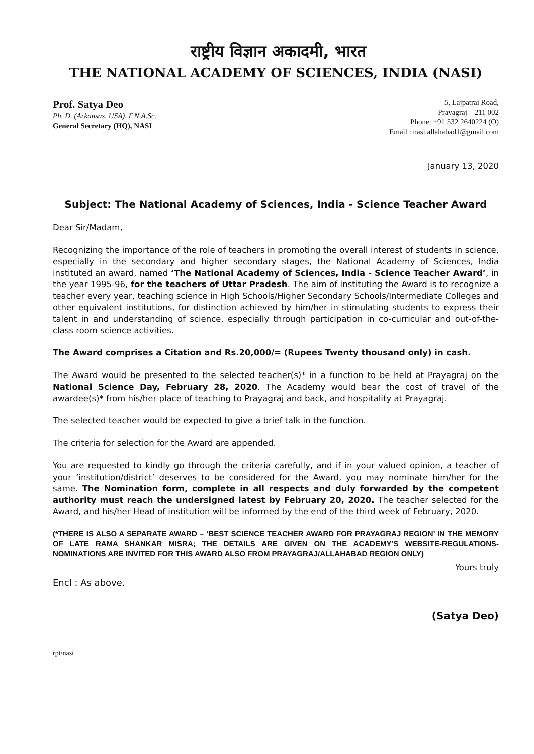राष्ट्रीय विज्ञान अकादमी, भारत
THE NATIONAL ACADEMY OF SCIENCES, INDIA (NASI)
Prof. Satya Deo
Ph. D. (Arkansas, USA), F.N.A.Sc.
General Secretary (HQ), NASI
5, Lajpatrai Road,
Prayagraj – 211 002
Phone: +91 532 2640224 (O)
Email : nasi.allahabad1@gmail.com
January 13, 2020
Subject: The National Academy of Sciences, India - Science Teacher Award
Dear Sir/Madam,
Recognizing the importance of the role of teachers in promoting the overall interest of students in science, especially in the secondary and higher secondary stages, the National Academy of Sciences, India instituted an award, named ‘The National Academy of Sciences, India - Science Teacher Award’, in the year 1995-96, for the teachers of Uttar Pradesh. The aim of instituting the Award is to recognize a teacher every year, teaching science in High Schools/Higher Secondary Schools/Intermediate Colleges and other equivalent institutions, for distinction achieved by him/her in stimulating students to express their talent in and understanding of science, especially through participation in co-curricular and out-of-the-class room science activities.
The Award comprises a Citation and Rs.20,000/= (Rupees Twenty thousand only) in cash.
The Award would be presented to the selected teacher(s)* in a function to be held at Prayagraj on the National Science Day, February 28, 2020. The Academy would bear the cost of travel of the awardee(s)* from his/her place of teaching to Prayagraj and back, and hospitality at Prayagraj.
The selected teacher would be expected to give a brief talk in the function.
The criteria for selection for the Award are appended.
You are requested to kindly go through the criteria carefully, and if in your valued opinion, a teacher of your ‘institution/district’ deserves to be considered for the Award, you may nominate him/her for the same. The Nomination form, complete in all respects and duly forwarded by the competent authority must reach the undersigned latest by February 20, 2020. The teacher selected for the Award, and his/her Head of institution will be informed by the end of the third week of February, 2020.
(*THERE IS ALSO A SEPARATE AWARD – ‘BEST SCIENCE TEACHER AWARD FOR PRAYAGRAJ REGION’ IN THE MEMORY OF LATE RAMA SHANKAR MISRA; THE DETAILS ARE GIVEN ON THE ACADEMY’S WEBSITE-REGULATIONS- NOMINATIONS ARE INVITED FOR THIS AWARD ALSO FROM PRAYAGRAJ/ALLAHABAD REGION ONLY)
Yours truly
Encl : As above.
(Satya Deo)
rpt/nasi